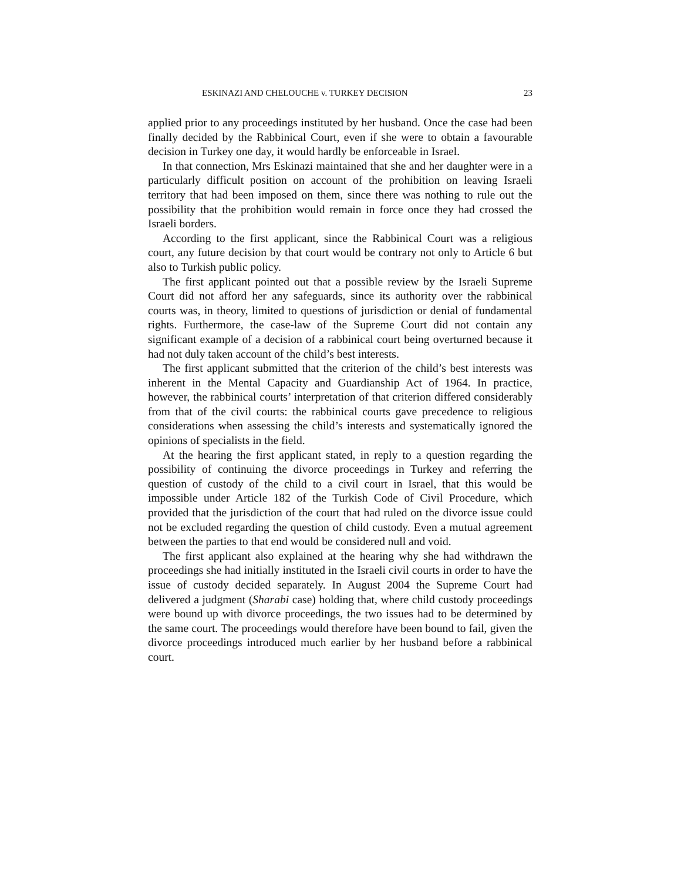ESKINAZI AND CHELOUCHE v. TURKEY DECISION 23
applied prior to any proceedings instituted by her husband. Once the case had been finally decided by the Rabbinical Court, even if she were to obtain a favourable decision in Turkey one day, it would hardly be enforceable in Israel.
In that connection, Mrs Eskinazi maintained that she and her daughter were in a particularly difficult position on account of the prohibition on leaving Israeli territory that had been imposed on them, since there was nothing to rule out the possibility that the prohibition would remain in force once they had crossed the Israeli borders.
According to the first applicant, since the Rabbinical Court was a religious court, any future decision by that court would be contrary not only to Article 6 but also to Turkish public policy.
The first applicant pointed out that a possible review by the Israeli Supreme Court did not afford her any safeguards, since its authority over the rabbinical courts was, in theory, limited to questions of jurisdiction or denial of fundamental rights. Furthermore, the case-law of the Supreme Court did not contain any significant example of a decision of a rabbinical court being overturned because it had not duly taken account of the child’s best interests.
The first applicant submitted that the criterion of the child’s best interests was inherent in the Mental Capacity and Guardianship Act of 1964. In practice, however, the rabbinical courts’ interpretation of that criterion differed considerably from that of the civil courts: the rabbinical courts gave precedence to religious considerations when assessing the child’s interests and systematically ignored the opinions of specialists in the field.
At the hearing the first applicant stated, in reply to a question regarding the possibility of continuing the divorce proceedings in Turkey and referring the question of custody of the child to a civil court in Israel, that this would be impossible under Article 182 of the Turkish Code of Civil Procedure, which provided that the jurisdiction of the court that had ruled on the divorce issue could not be excluded regarding the question of child custody. Even a mutual agreement between the parties to that end would be considered null and void.
The first applicant also explained at the hearing why she had withdrawn the proceedings she had initially instituted in the Israeli civil courts in order to have the issue of custody decided separately. In August 2004 the Supreme Court had delivered a judgment (Sharabi case) holding that, where child custody proceedings were bound up with divorce proceedings, the two issues had to be determined by the same court. The proceedings would therefore have been bound to fail, given the divorce proceedings introduced much earlier by her husband before a rabbinical court.